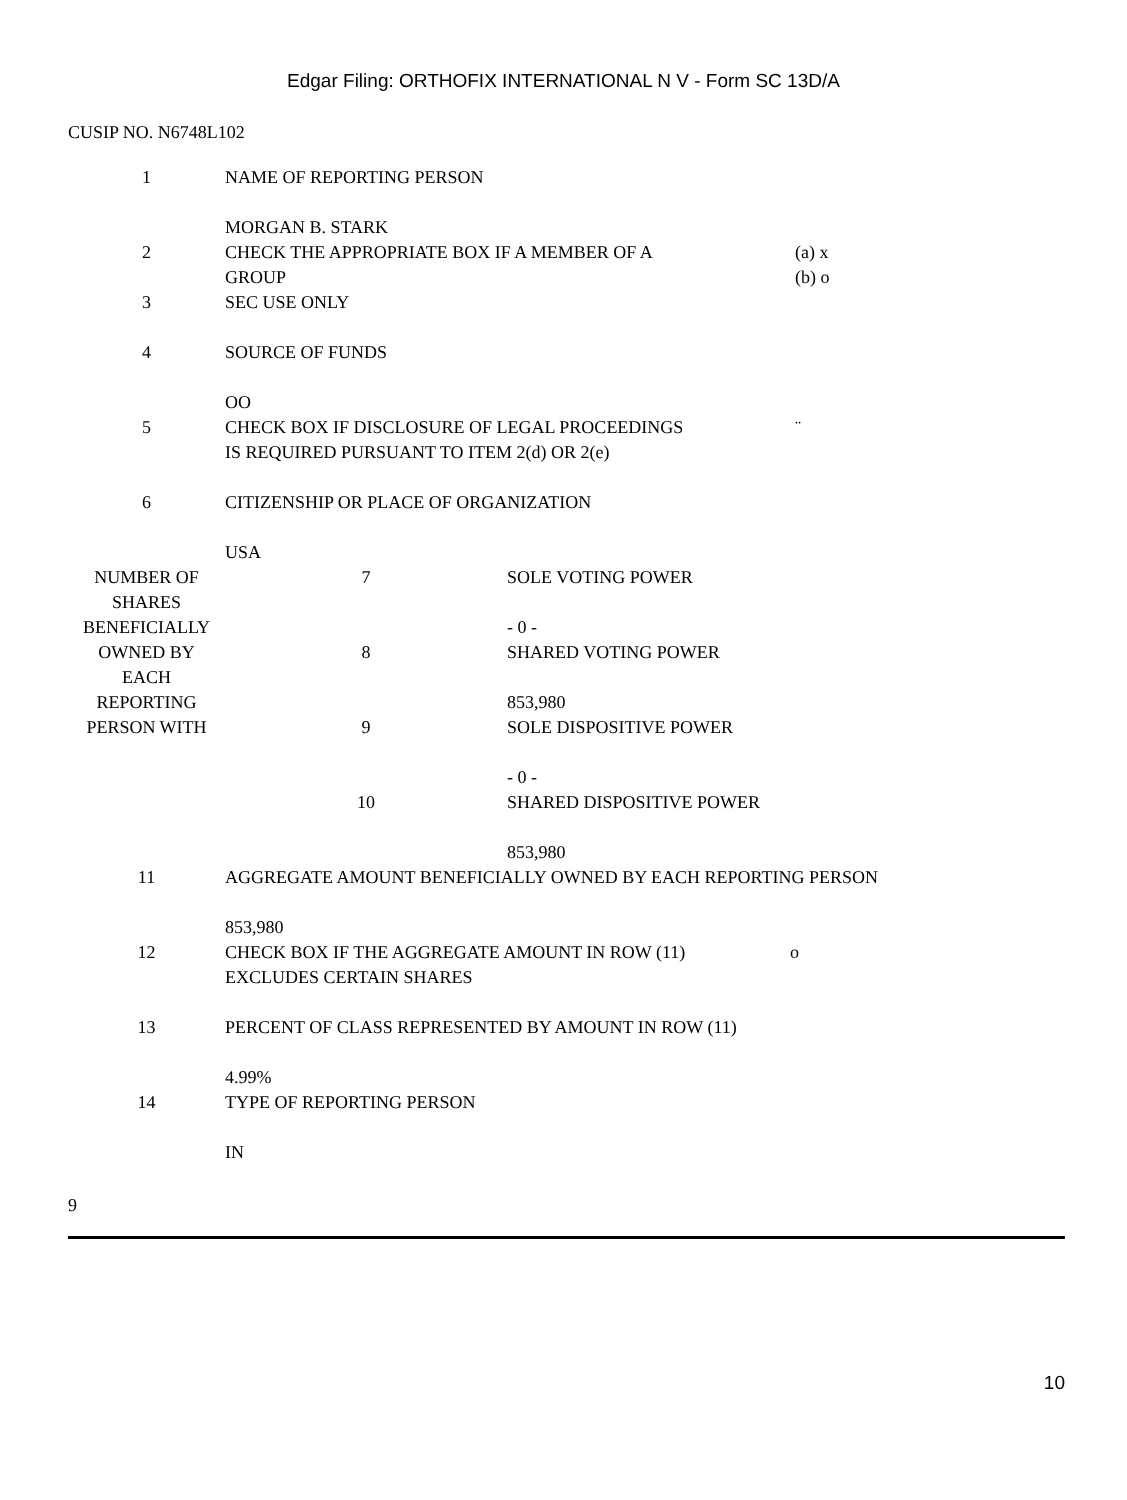Edgar Filing: ORTHOFIX INTERNATIONAL N V - Form SC 13D/A
CUSIP NO. N6748L102
| 1 | NAME OF REPORTING PERSON | |
| | MORGAN B. STARK | |
| 2 | CHECK THE APPROPRIATE BOX IF A MEMBER OF A GROUP | (a) x (b) o |
| 3 | SEC USE ONLY | |
| 4 | SOURCE OF FUNDS | |
| | OO | |
| 5 | CHECK BOX IF DISCLOSURE OF LEGAL PROCEEDINGS IS REQUIRED PURSUANT TO ITEM 2(d) OR 2(e) | ¨ |
| 6 | CITIZENSHIP OR PLACE OF ORGANIZATION | |
| | USA | |
| NUMBER OF SHARES BENEFICIALLY OWNED BY EACH REPORTING PERSON WITH | 7 | SOLE VOTING POWER - 0 - |
| | 8 | SHARED VOTING POWER 853,980 |
| | 9 | SOLE DISPOSITIVE POWER - 0 - |
| | 10 | SHARED DISPOSITIVE POWER 853,980 |
| 11 | AGGREGATE AMOUNT BENEFICIALLY OWNED BY EACH REPORTING PERSON 853,980 | |
| 12 | CHECK BOX IF THE AGGREGATE AMOUNT IN ROW (11) EXCLUDES CERTAIN SHARES | o |
| 13 | PERCENT OF CLASS REPRESENTED BY AMOUNT IN ROW (11) 4.99% | |
| 14 | TYPE OF REPORTING PERSON IN | |
9
10